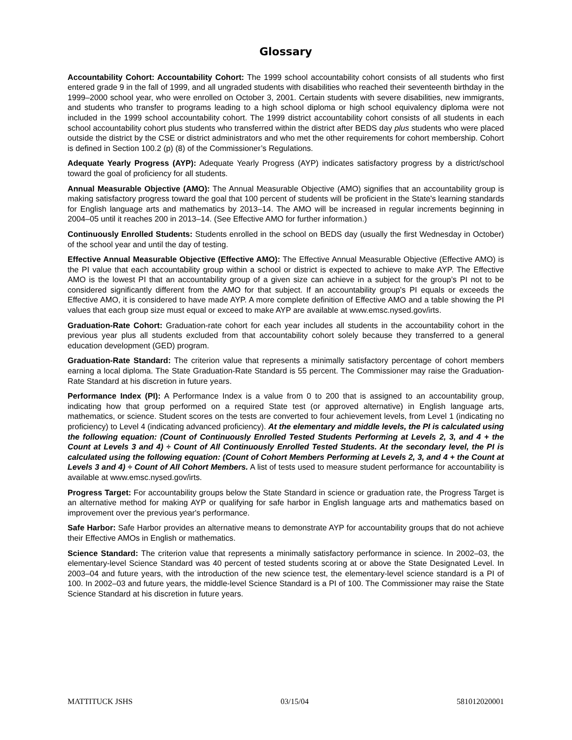Glossary
Accountability Cohort: Accountability Cohort: The 1999 school accountability cohort consists of all students who first entered grade 9 in the fall of 1999, and all ungraded students with disabilities who reached their seventeenth birthday in the 1999–2000 school year, who were enrolled on October 3, 2001. Certain students with severe disabilities, new immigrants, and students who transfer to programs leading to a high school diploma or high school equivalency diploma were not included in the 1999 school accountability cohort. The 1999 district accountability cohort consists of all students in each school accountability cohort plus students who transferred within the district after BEDS day plus students who were placed outside the district by the CSE or district administrators and who met the other requirements for cohort membership. Cohort is defined in Section 100.2 (p) (8) of the Commissioner’s Regulations.
Adequate Yearly Progress (AYP): Adequate Yearly Progress (AYP) indicates satisfactory progress by a district/school toward the goal of proficiency for all students.
Annual Measurable Objective (AMO): The Annual Measurable Objective (AMO) signifies that an accountability group is making satisfactory progress toward the goal that 100 percent of students will be proficient in the State's learning standards for English language arts and mathematics by 2013–14. The AMO will be increased in regular increments beginning in 2004–05 until it reaches 200 in 2013–14. (See Effective AMO for further information.)
Continuously Enrolled Students: Students enrolled in the school on BEDS day (usually the first Wednesday in October) of the school year and until the day of testing.
Effective Annual Measurable Objective (Effective AMO): The Effective Annual Measurable Objective (Effective AMO) is the PI value that each accountability group within a school or district is expected to achieve to make AYP. The Effective AMO is the lowest PI that an accountability group of a given size can achieve in a subject for the group’s PI not to be considered significantly different from the AMO for that subject. If an accountability group's PI equals or exceeds the Effective AMO, it is considered to have made AYP. A more complete definition of Effective AMO and a table showing the PI values that each group size must equal or exceed to make AYP are available at www.emsc.nysed.gov/irts.
Graduation-Rate Cohort: Graduation-rate cohort for each year includes all students in the accountability cohort in the previous year plus all students excluded from that accountability cohort solely because they transferred to a general education development (GED) program.
Graduation-Rate Standard: The criterion value that represents a minimally satisfactory percentage of cohort members earning a local diploma. The State Graduation-Rate Standard is 55 percent. The Commissioner may raise the Graduation-Rate Standard at his discretion in future years.
Performance Index (PI): A Performance Index is a value from 0 to 200 that is assigned to an accountability group, indicating how that group performed on a required State test (or approved alternative) in English language arts, mathematics, or science. Student scores on the tests are converted to four achievement levels, from Level 1 (indicating no proficiency) to Level 4 (indicating advanced proficiency). At the elementary and middle levels, the PI is calculated using the following equation: (Count of Continuously Enrolled Tested Students Performing at Levels 2, 3, and 4 + the Count at Levels 3 and 4) ÷ Count of All Continuously Enrolled Tested Students. At the secondary level, the PI is calculated using the following equation: (Count of Cohort Members Performing at Levels 2, 3, and 4 + the Count at Levels 3 and 4) ÷ Count of All Cohort Members. A list of tests used to measure student performance for accountability is available at www.emsc.nysed.gov/irts.
Progress Target: For accountability groups below the State Standard in science or graduation rate, the Progress Target is an alternative method for making AYP or qualifying for safe harbor in English language arts and mathematics based on improvement over the previous year's performance.
Safe Harbor: Safe Harbor provides an alternative means to demonstrate AYP for accountability groups that do not achieve their Effective AMOs in English or mathematics.
Science Standard: The criterion value that represents a minimally satisfactory performance in science. In 2002–03, the elementary-level Science Standard was 40 percent of tested students scoring at or above the State Designated Level. In 2003–04 and future years, with the introduction of the new science test, the elementary-level science standard is a PI of 100. In 2002–03 and future years, the middle-level Science Standard is a PI of 100. The Commissioner may raise the State Science Standard at his discretion in future years.
MATTITUCK JSHS 03/15/04 581012020001